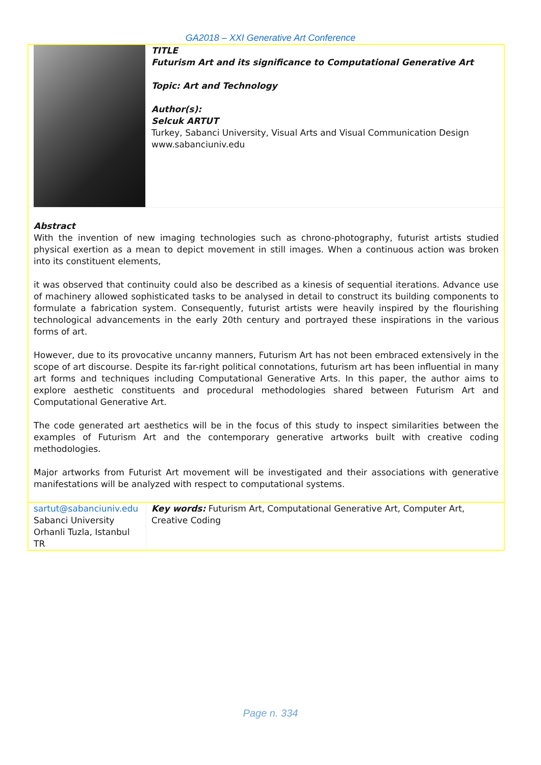GA2018 – XXI Generative Art Conference
| | TITLE Futurism Art and its significance to Computational Generative Art Topic: Art and Technology Author(s): Selcuk ARTUT Turkey, Sabanci University, Visual Arts and Visual Communication Design www.sabanciuniv.edu |
| Abstract With the invention of new imaging technologies such as chrono-photography, futurist artists studied physical exertion as a mean to depict movement in still images. When a continuous action was broken into its constituent elements, it was observed that continuity could also be described as a kinesis of sequential iterations. Advance use of machinery allowed sophisticated tasks to be analysed in detail to construct its building components to formulate a fabrication system. Consequently, futurist artists were heavily inspired by the flourishing technological advancements in the early 20th century and portrayed these inspirations in the various forms of art. However, due to its provocative uncanny manners, Futurism Art has not been embraced extensively in the scope of art discourse. Despite its far-right political connotations, futurism art has been influential in many art forms and techniques including Computational Generative Arts. In this paper, the author aims to explore aesthetic constituents and procedural methodologies shared between Futurism Art and Computational Generative Art. The code generated art aesthetics will be in the focus of this study to inspect similarities between the examples of Futurism Art and the contemporary generative artworks built with creative coding methodologies. Major artworks from Futurist Art movement will be investigated and their associations with generative manifestations will be analyzed with respect to computational systems. | |
| sartut@sabanciuniv.edu Sabanci University Orhanli Tuzla, Istanbul TR | Key words: Futurism Art, Computational Generative Art, Computer Art, Creative Coding |
Page n. 334